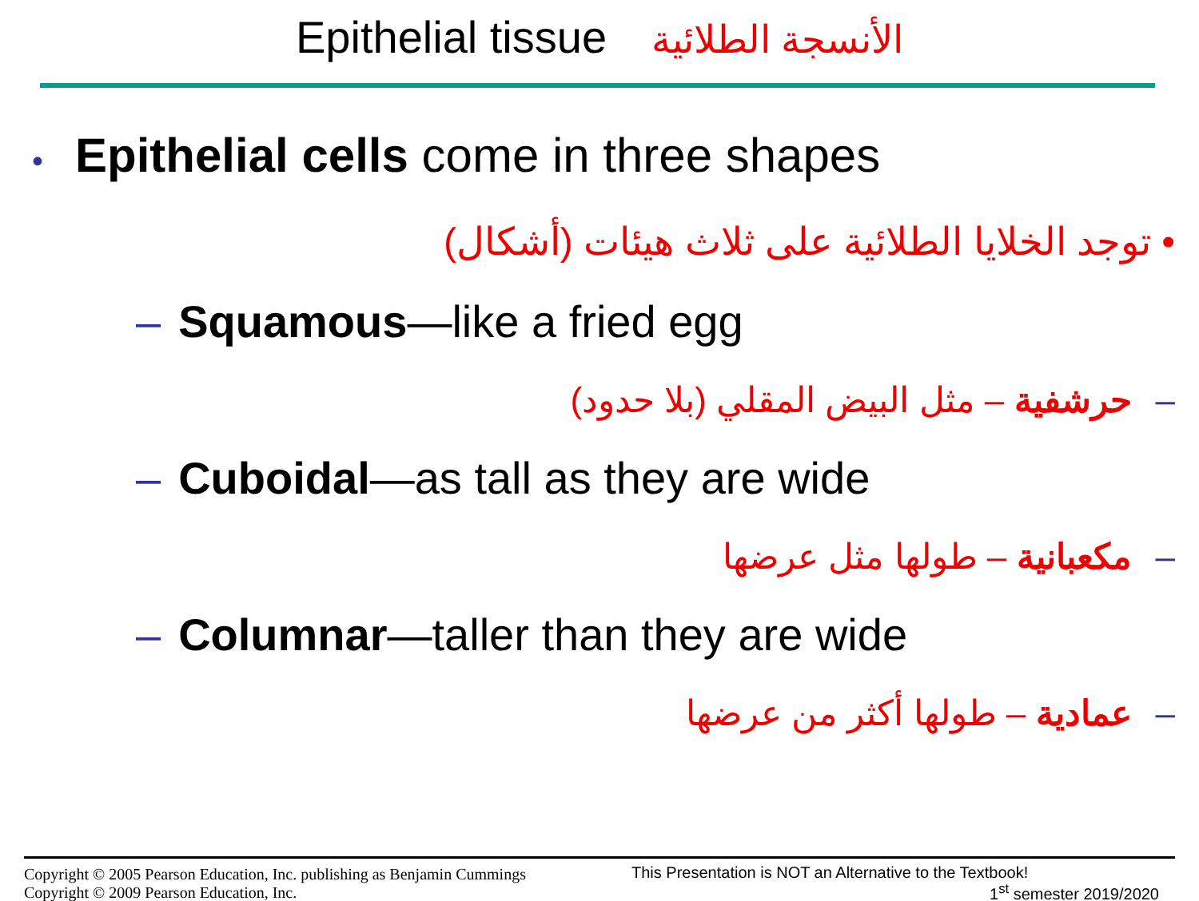Epithelial tissue الأنسجة الطلائية
• Epithelial cells come in three shapes
• توجد الخلايا الطلائية على ثلاث هيئات (أشكال)
– Squamous—like a fried egg
–حرشفية – مثل البيض المقلي (بلا حدود)
– Cuboidal—as tall as they are wide
–مكعبانية – طولها مثل عرضها
– Columnar—taller than they are wide
–عمادية – طولها أكثر من عرضها
Copyright © 2005 Pearson Education, Inc. publishing as Benjamin Cummings
Copyright © 2009 Pearson Education, Inc.
This Presentation is NOT an Alternative to the Textbook!
1<sup>st</sup> semester 2019/2020